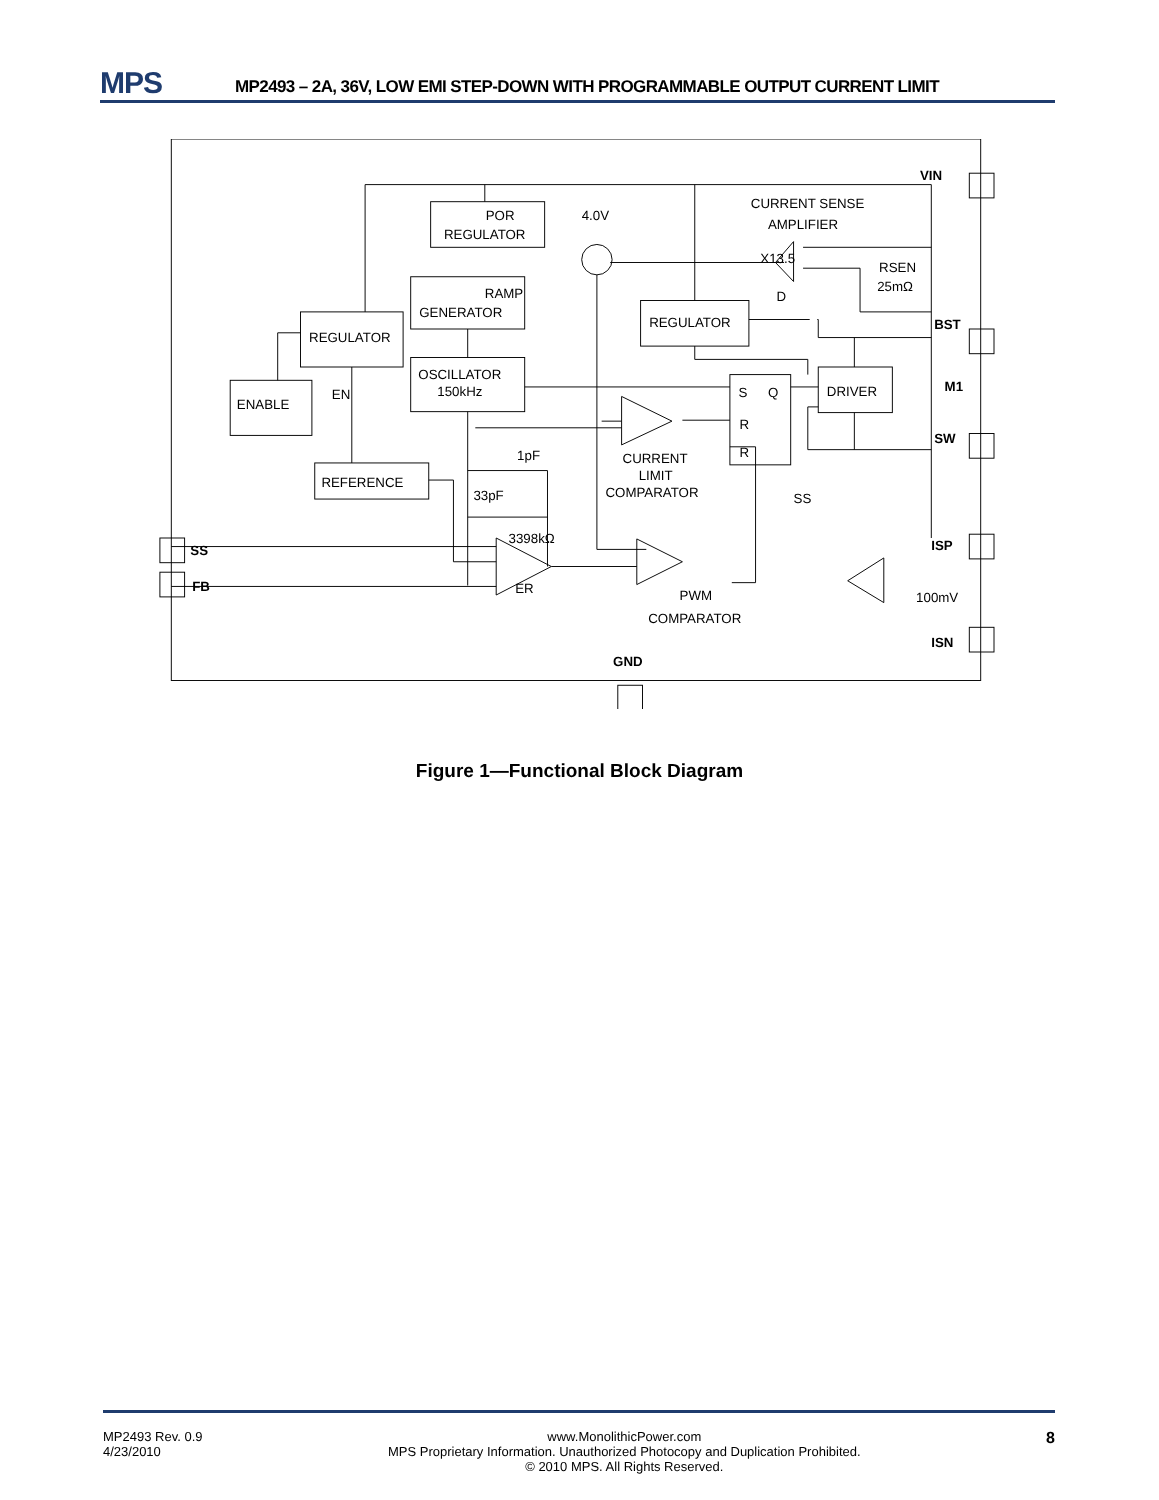MPS
MP2493 – 2A, 36V, LOW EMI STEP-DOWN WITH PROGRAMMABLE OUTPUT CURRENT LIMIT
VIN
CURRENT SENSE
AMPLIFIER
POR
REGULATOR
4.0V
X13.5
RSEN
25mΩ
RAMP
GENERATOR
D
REGULATOR
BST
REGULATOR
OSCILLATOR
150kHz
S
Q
DRIVER
M1
ENABLE
EN
R
SW
1pF
R
CURRENT
LIMIT
COMPARATOR
REFERENCE
33pF
SS
3398kΩ
SS
ISP
ER
FB
PWM
100mV
COMPARATOR
ISN
GND
Figure 1—Functional Block Diagram
MP2493 Rev. 0.9
4/23/2010
www.MonolithicPower.com
MPS Proprietary Information. Unauthorized Photocopy and Duplication Prohibited.
© 2010 MPS. All Rights Reserved.
8